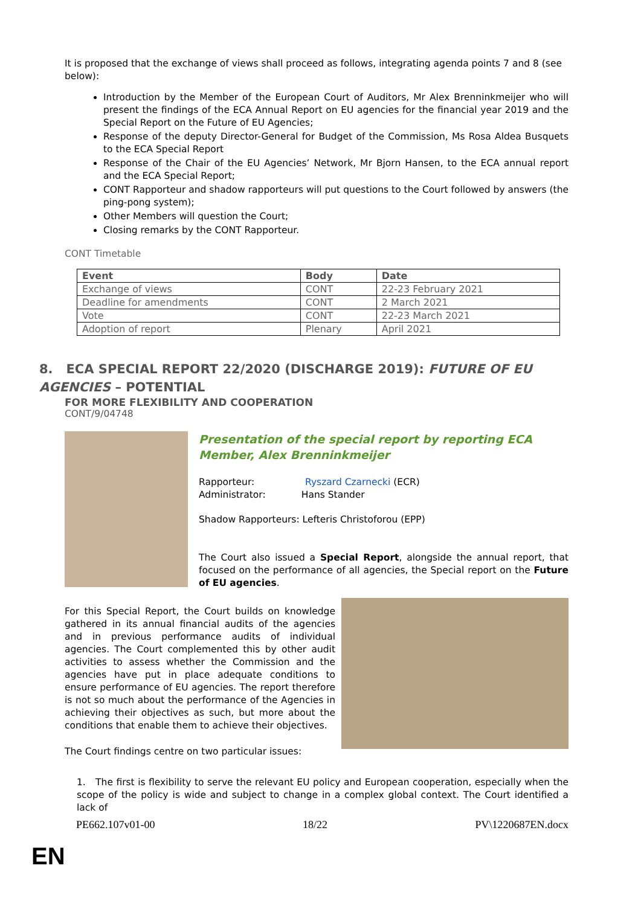It is proposed that the exchange of views shall proceed as follows, integrating agenda points 7 and 8 (see below):
Introduction by the Member of the European Court of Auditors, Mr Alex Brenninkmeijer who will present the findings of the ECA Annual Report on EU agencies for the financial year 2019 and the Special Report on the Future of EU Agencies;
Response of the deputy Director-General for Budget of the Commission, Ms Rosa Aldea Busquets to the ECA Special Report
Response of the Chair of the EU Agencies’ Network, Mr Bjorn Hansen, to the ECA annual report and the ECA Special Report;
CONT Rapporteur and shadow rapporteurs will put questions to the Court followed by answers (the ping-pong system);
Other Members will question the Court;
Closing remarks by the CONT Rapporteur.
CONT Timetable
| Event | Body | Date |
| --- | --- | --- |
| Exchange of views | CONT | 22-23 February 2021 |
| Deadline for amendments | CONT | 2 March 2021 |
| Vote | CONT | 22-23 March 2021 |
| Adoption of report | Plenary | April 2021 |
8. ECA SPECIAL REPORT 22/2020 (DISCHARGE 2019): FUTURE OF EU AGENCIES – POTENTIAL
FOR MORE FLEXIBILITY AND COOPERATION
CONT/9/04748
Presentation of the special report by reporting ECA Member, Alex Brenninkmeijer
Rapporteur: Ryszard Czarnecki (ECR)
Administrator: Hans Stander
Shadow Rapporteurs: Lefteris Christoforou (EPP)
The Court also issued a Special Report, alongside the annual report, that focused on the performance of all agencies, the Special report on the Future of EU agencies.
For this Special Report, the Court builds on knowledge gathered in its annual financial audits of the agencies and in previous performance audits of individual agencies. The Court complemented this by other audit activities to assess whether the Commission and the agencies have put in place adequate conditions to ensure performance of EU agencies. The report therefore is not so much about the performance of the Agencies in achieving their objectives as such, but more about the conditions that enable them to achieve their objectives.
The Court findings centre on two particular issues:
1. The first is flexibility to serve the relevant EU policy and European cooperation, especially when the scope of the policy is wide and subject to change in a complex global context. The Court identified a lack of
PE662.107v01-00 18/22 PV\1220687EN.docx
EN